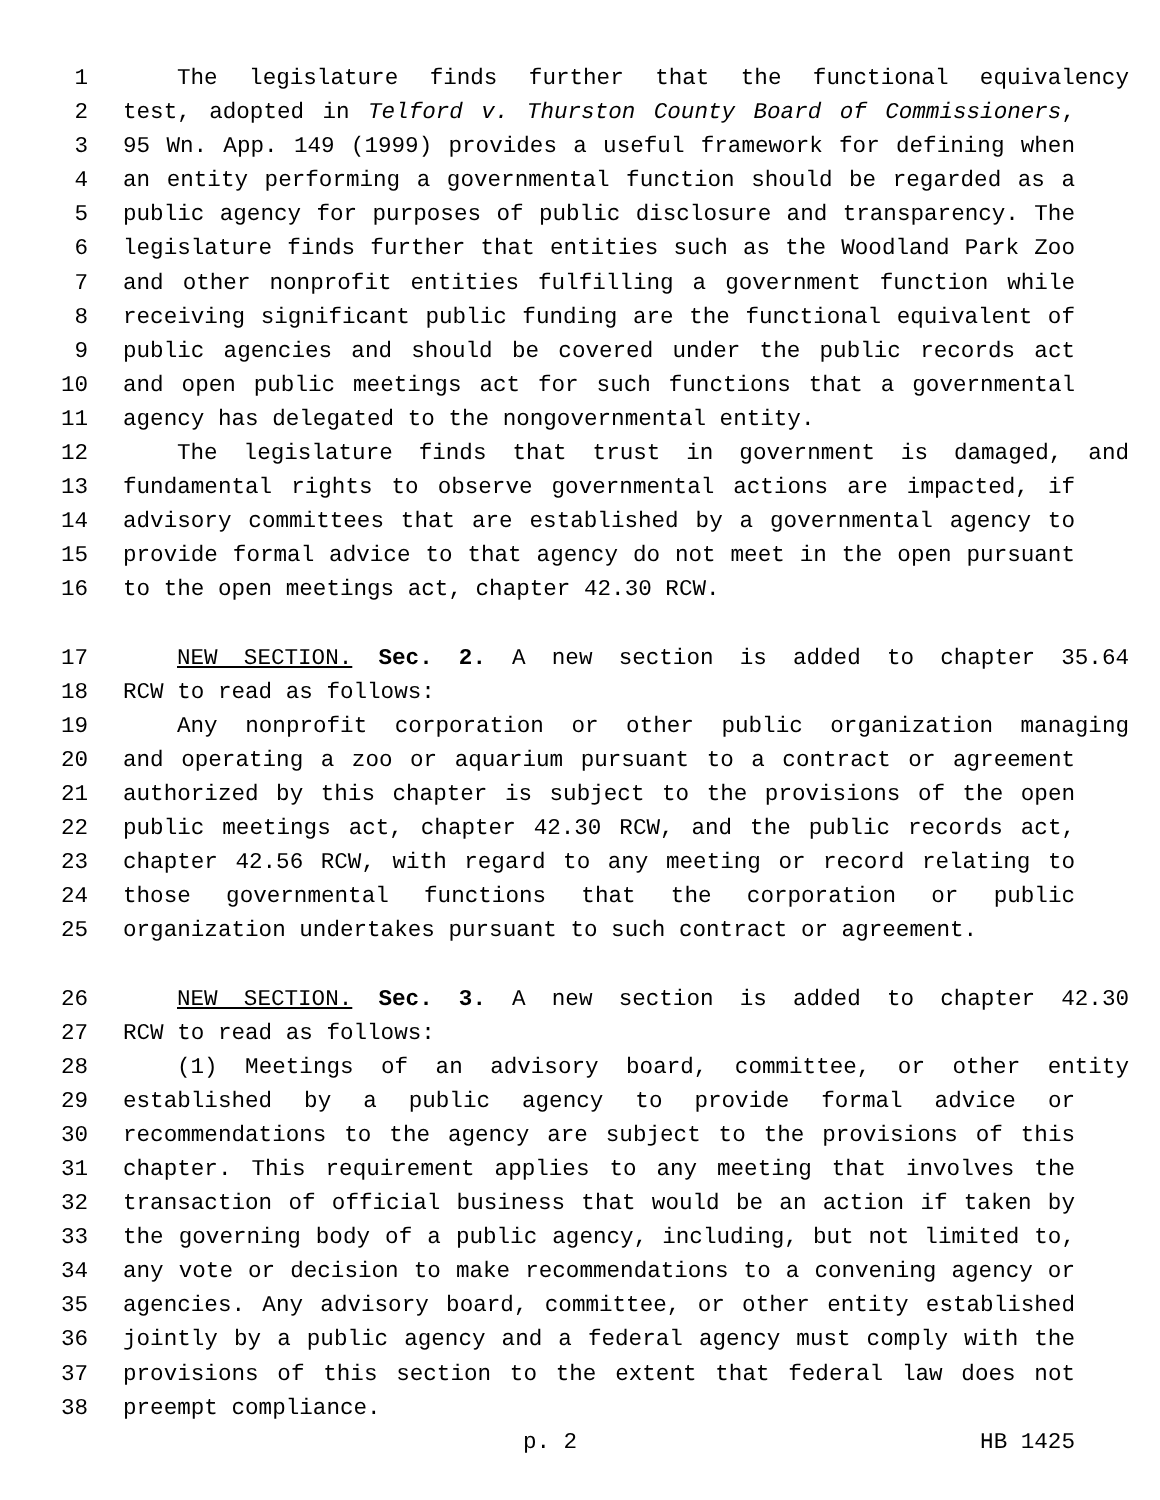1 The legislature finds further that the functional equivalency
2 test, adopted in Telford v. Thurston County Board of Commissioners,
3 95 Wn. App. 149 (1999) provides a useful framework for defining when
4 an entity performing a governmental function should be regarded as a
5 public agency for purposes of public disclosure and transparency. The
6 legislature finds further that entities such as the Woodland Park Zoo
7 and other nonprofit entities fulfilling a government function while
8 receiving significant public funding are the functional equivalent of
9 public agencies and should be covered under the public records act
10 and open public meetings act for such functions that a governmental
11 agency has delegated to the nongovernmental entity.
12 The legislature finds that trust in government is damaged, and
13 fundamental rights to observe governmental actions are impacted, if
14 advisory committees that are established by a governmental agency to
15 provide formal advice to that agency do not meet in the open pursuant
16 to the open meetings act, chapter 42.30 RCW.
17 NEW SECTION. Sec. 2. A new section is added to chapter 35.64
18 RCW to read as follows:
19 Any nonprofit corporation or other public organization managing
20 and operating a zoo or aquarium pursuant to a contract or agreement
21 authorized by this chapter is subject to the provisions of the open
22 public meetings act, chapter 42.30 RCW, and the public records act,
23 chapter 42.56 RCW, with regard to any meeting or record relating to
24 those governmental functions that the corporation or public
25 organization undertakes pursuant to such contract or agreement.
26 NEW SECTION. Sec. 3. A new section is added to chapter 42.30
27 RCW to read as follows:
28 (1) Meetings of an advisory board, committee, or other entity
29 established by a public agency to provide formal advice or
30 recommendations to the agency are subject to the provisions of this
31 chapter. This requirement applies to any meeting that involves the
32 transaction of official business that would be an action if taken by
33 the governing body of a public agency, including, but not limited to,
34 any vote or decision to make recommendations to a convening agency or
35 agencies. Any advisory board, committee, or other entity established
36 jointly by a public agency and a federal agency must comply with the
37 provisions of this section to the extent that federal law does not
38 preempt compliance.
p. 2 HB 1425